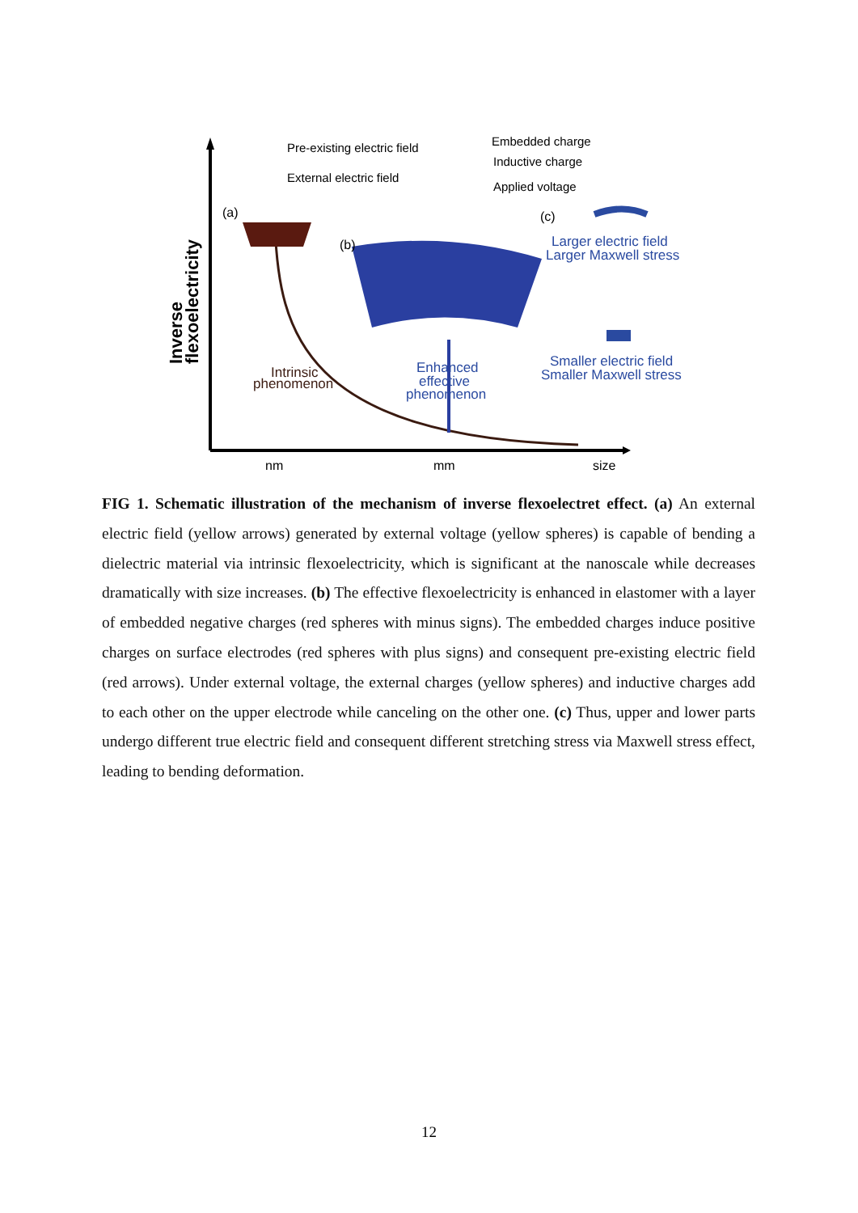Inverse
flexoelectricity
Pre-existing electric field
External electric field
Embedded charge
Inductive charge
Applied voltage
(a)
(b)
(c)
Larger electric field
Larger Maxwell stress
Smaller electric field
Smaller Maxwell stress
Intrinsic
phenomenon
Enhanced
effective
phenomenon
nm
mm
size
FIG 1. Schematic illustration of the mechanism of inverse flexoelectret effect. (a) An external electric field (yellow arrows) generated by external voltage (yellow spheres) is capable of bending a dielectric material via intrinsic flexoelectricity, which is significant at the nanoscale while decreases dramatically with size increases. (b) The effective flexoelectricity is enhanced in elastomer with a layer of embedded negative charges (red spheres with minus signs). The embedded charges induce positive charges on surface electrodes (red spheres with plus signs) and consequent pre-existing electric field (red arrows). Under external voltage, the external charges (yellow spheres) and inductive charges add to each other on the upper electrode while canceling on the other one. (c) Thus, upper and lower parts undergo different true electric field and consequent different stretching stress via Maxwell stress effect, leading to bending deformation.
12